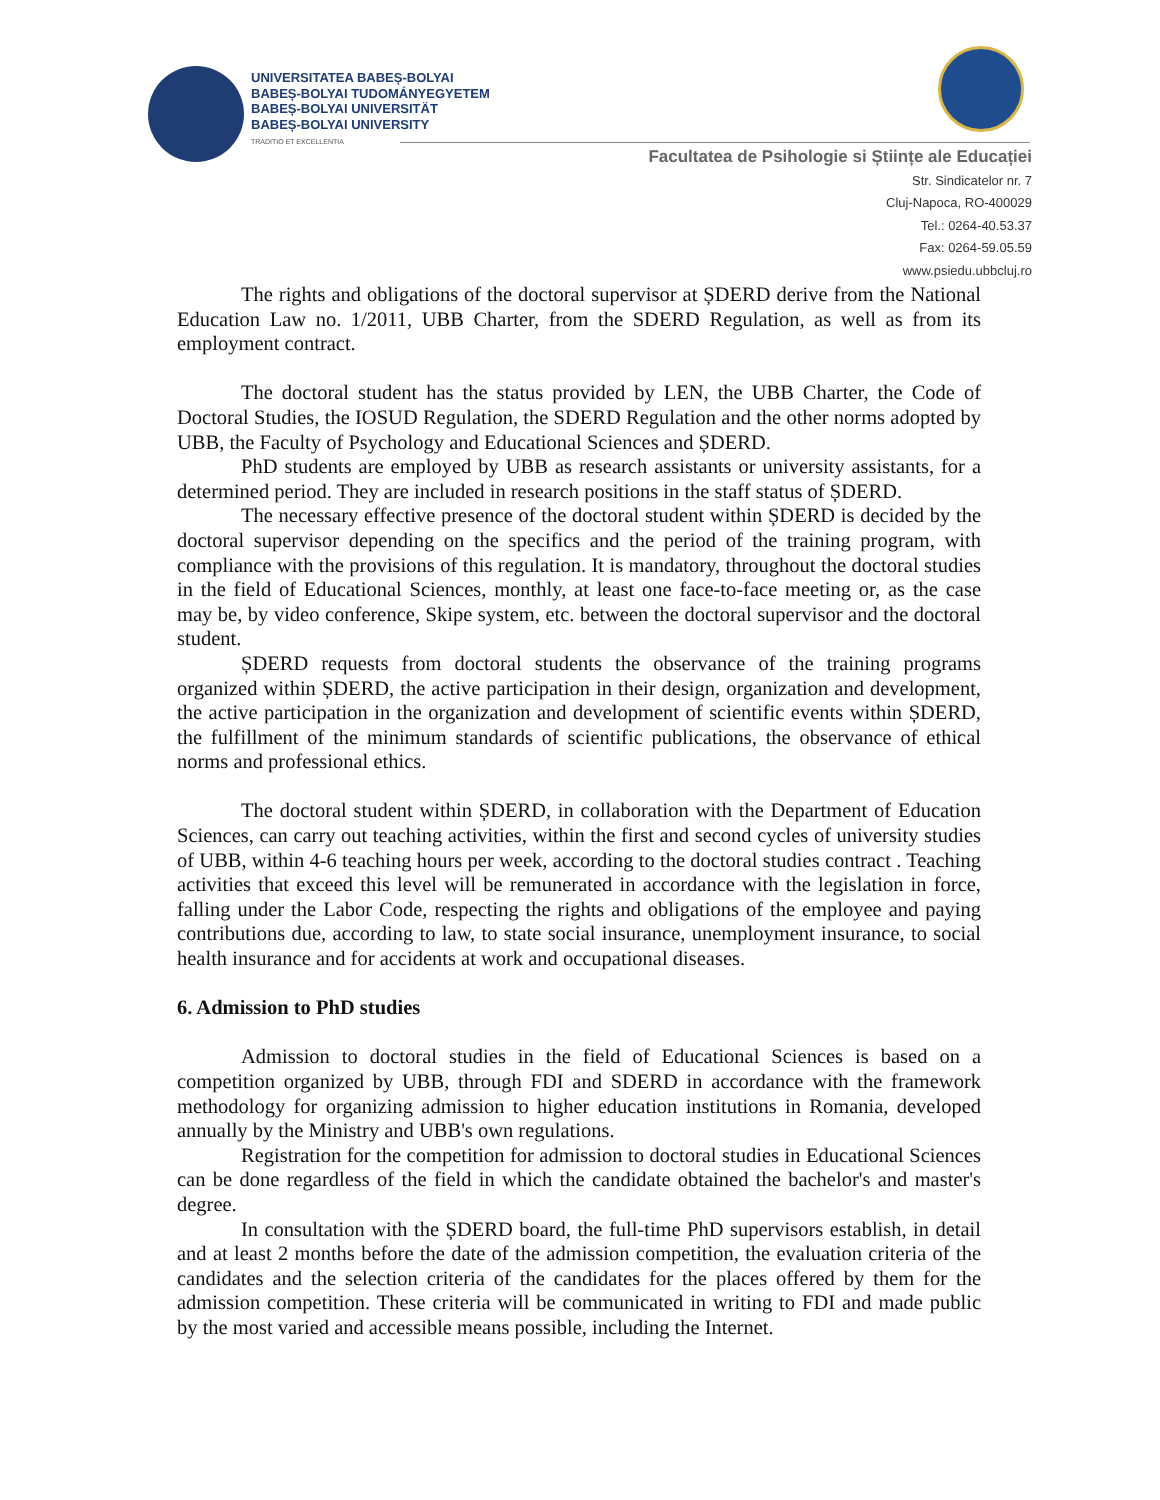UNIVERSITATEA BABEȘ-BOLYAI
BABEȘ-BOLYAI TUDOMÁNYEGYETEM
BABEȘ-BOLYAI UNIVERSITÄT
BABEȘ-BOLYAI UNIVERSITY
TRADITIO ET EXCELLENTIA
Facultatea de Psihologie si Științe ale Educației
Str. Sindicatelor nr. 7
Cluj-Napoca, RO-400029
Tel.: 0264-40.53.37
Fax: 0264-59.05.59
www.psiedu.ubbcluj.ro
The rights and obligations of the doctoral supervisor at ȘDERD derive from the National Education Law no. 1/2011, UBB Charter, from the SDERD Regulation, as well as from its employment contract.
The doctoral student has the status provided by LEN, the UBB Charter, the Code of Doctoral Studies, the IOSUD Regulation, the SDERD Regulation and the other norms adopted by UBB, the Faculty of Psychology and Educational Sciences and ȘDERD.
PhD students are employed by UBB as research assistants or university assistants, for a determined period. They are included in research positions in the staff status of ȘDERD.
The necessary effective presence of the doctoral student within ȘDERD is decided by the doctoral supervisor depending on the specifics and the period of the training program, with compliance with the provisions of this regulation. It is mandatory, throughout the doctoral studies in the field of Educational Sciences, monthly, at least one face-to-face meeting or, as the case may be, by video conference, Skipe system, etc. between the doctoral supervisor and the doctoral student.
ȘDERD requests from doctoral students the observance of the training programs organized within ȘDERD, the active participation in their design, organization and development, the active participation in the organization and development of scientific events within ȘDERD, the fulfillment of the minimum standards of scientific publications, the observance of ethical norms and professional ethics.
The doctoral student within ȘDERD, in collaboration with the Department of Education Sciences, can carry out teaching activities, within the first and second cycles of university studies of UBB, within 4-6 teaching hours per week, according to the doctoral studies contract . Teaching activities that exceed this level will be remunerated in accordance with the legislation in force, falling under the Labor Code, respecting the rights and obligations of the employee and paying contributions due, according to law, to state social insurance, unemployment insurance, to social health insurance and for accidents at work and occupational diseases.
6. Admission to PhD studies
Admission to doctoral studies in the field of Educational Sciences is based on a competition organized by UBB, through FDI and SDERD in accordance with the framework methodology for organizing admission to higher education institutions in Romania, developed annually by the Ministry and UBB's own regulations.
Registration for the competition for admission to doctoral studies in Educational Sciences can be done regardless of the field in which the candidate obtained the bachelor's and master's degree.
In consultation with the ȘDERD board, the full-time PhD supervisors establish, in detail and at least 2 months before the date of the admission competition, the evaluation criteria of the candidates and the selection criteria of the candidates for the places offered by them for the admission competition. These criteria will be communicated in writing to FDI and made public by the most varied and accessible means possible, including the Internet.